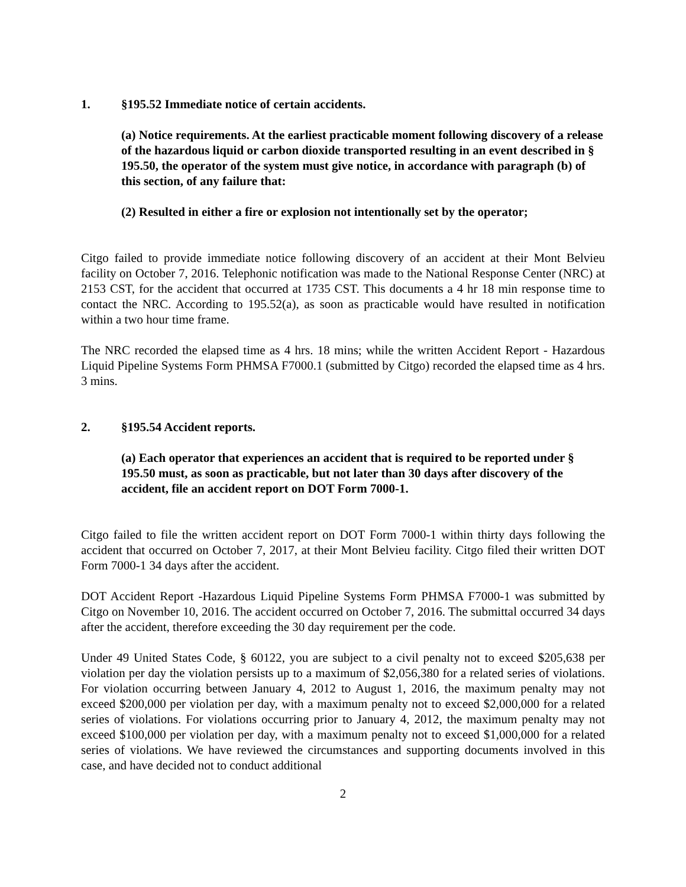1. §195.52 Immediate notice of certain accidents.
(a) Notice requirements. At the earliest practicable moment following discovery of a release of the hazardous liquid or carbon dioxide transported resulting in an event described in § 195.50, the operator of the system must give notice, in accordance with paragraph (b) of this section, of any failure that:
(2) Resulted in either a fire or explosion not intentionally set by the operator;
Citgo failed to provide immediate notice following discovery of an accident at their Mont Belvieu facility on October 7, 2016. Telephonic notification was made to the National Response Center (NRC) at 2153 CST, for the accident that occurred at 1735 CST. This documents a 4 hr 18 min response time to contact the NRC. According to 195.52(a), as soon as practicable would have resulted in notification within a two hour time frame.
The NRC recorded the elapsed time as 4 hrs. 18 mins; while the written Accident Report - Hazardous Liquid Pipeline Systems Form PHMSA F7000.1 (submitted by Citgo) recorded the elapsed time as 4 hrs. 3 mins.
2. §195.54 Accident reports.
(a) Each operator that experiences an accident that is required to be reported under § 195.50 must, as soon as practicable, but not later than 30 days after discovery of the accident, file an accident report on DOT Form 7000-1.
Citgo failed to file the written accident report on DOT Form 7000-1 within thirty days following the accident that occurred on October 7, 2017, at their Mont Belvieu facility. Citgo filed their written DOT Form 7000-1 34 days after the accident.
DOT Accident Report -Hazardous Liquid Pipeline Systems Form PHMSA F7000-1 was submitted by Citgo on November 10, 2016. The accident occurred on October 7, 2016. The submittal occurred 34 days after the accident, therefore exceeding the 30 day requirement per the code.
Under 49 United States Code, § 60122, you are subject to a civil penalty not to exceed $205,638 per violation per day the violation persists up to a maximum of $2,056,380 for a related series of violations. For violation occurring between January 4, 2012 to August 1, 2016, the maximum penalty may not exceed $200,000 per violation per day, with a maximum penalty not to exceed $2,000,000 for a related series of violations. For violations occurring prior to January 4, 2012, the maximum penalty may not exceed $100,000 per violation per day, with a maximum penalty not to exceed $1,000,000 for a related series of violations. We have reviewed the circumstances and supporting documents involved in this case, and have decided not to conduct additional
2